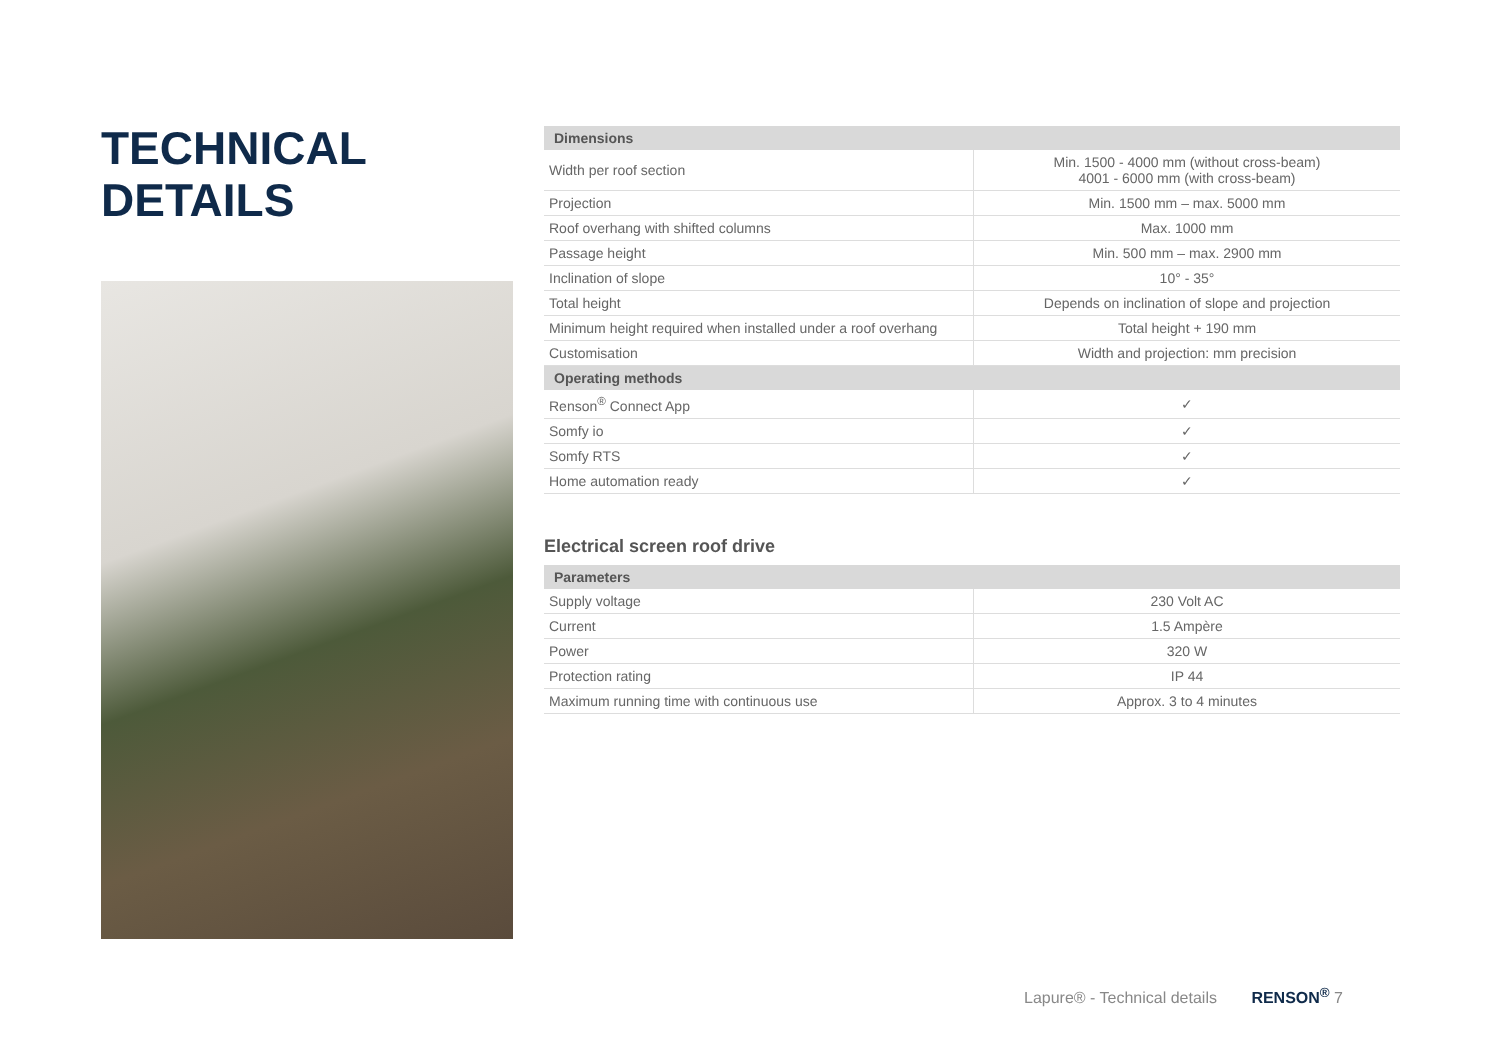TECHNICAL
DETAILS
| Dimensions | |
| --- | --- |
| Width per roof section | Min. 1500 - 4000 mm (without cross-beam) 4001 - 6000 mm (with cross-beam) |
| Projection | Min. 1500 mm – max. 5000 mm |
| Roof overhang with shifted columns | Max. 1000 mm |
| Passage height | Min. 500 mm – max. 2900 mm |
| Inclination of slope | 10° - 35° |
| Total height | Depends on inclination of slope and projection |
| Minimum height required when installed under a roof overhang | Total height + 190 mm |
| Customisation | Width and projection: mm precision |
| Operating methods | |
| Renson<sup>®</sup> Connect App | ✓ |
| Somfy io | ✓ |
| Somfy RTS | ✓ |
| Home automation ready | ✓ |
Electrical screen roof drive
| Parameters | |
| --- | --- |
| Supply voltage | 230 Volt AC |
| Current | 1.5 Ampère |
| Power | 320 W |
| Protection rating | IP 44 |
| Maximum running time with continuous use | Approx. 3 to 4 minutes |
Lapure® - Technical details RENSON<sup>®</sup> 7